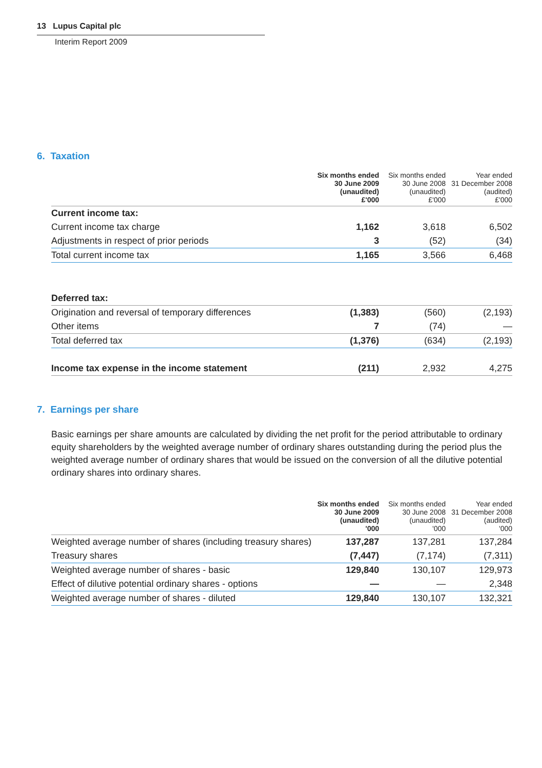13 Lupus Capital plc
Interim Report 2009
6. Taxation
| | Six months ended 30 June 2009 (unaudited) £'000 | Six months ended 30 June 2008 (unaudited) £'000 | Year ended 31 December 2008 (audited) £'000 |
| --- | --- | --- | --- |
| Current income tax: | | | |
| Current income tax charge | 1,162 | 3,618 | 6,502 |
| Adjustments in respect of prior periods | 3 | (52) | (34) |
| Total current income tax | 1,165 | 3,566 | 6,468 |
| Deferred tax: | | | |
| Origination and reversal of temporary differences | (1,383) | (560) | (2,193) |
| Other items | 7 | (74) | — |
| Total deferred tax | (1,376) | (634) | (2,193) |
| Income tax expense in the income statement | (211) | 2,932 | 4,275 |
7. Earnings per share
Basic earnings per share amounts are calculated by dividing the net profit for the period attributable to ordinary equity shareholders by the weighted average number of ordinary shares outstanding during the period plus the weighted average number of ordinary shares that would be issued on the conversion of all the dilutive potential ordinary shares into ordinary shares.
| | Six months ended 30 June 2009 (unaudited) '000 | Six months ended 30 June 2008 (unaudited) '000 | Year ended 31 December 2008 (audited) '000 |
| --- | --- | --- | --- |
| Weighted average number of shares (including treasury shares) | 137,287 | 137,281 | 137,284 |
| Treasury shares | (7,447) | (7,174) | (7,311) |
| Weighted average number of shares - basic | 129,840 | 130,107 | 129,973 |
| Effect of dilutive potential ordinary shares - options | — | — | 2,348 |
| Weighted average number of shares - diluted | 129,840 | 130,107 | 132,321 |